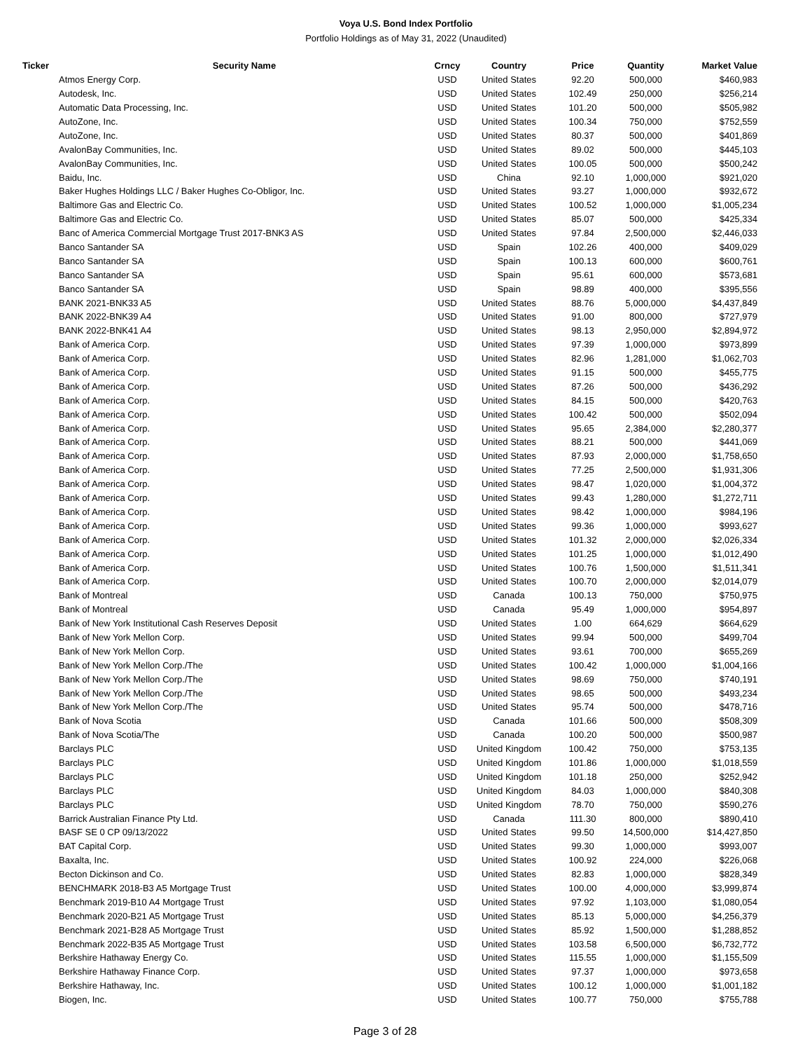Voya U.S. Bond Index Portfolio
Portfolio Holdings as of May 31, 2022 (Unaudited)
| Ticker | Security Name | Crncy | Country | Price | Quantity | Market Value |
| --- | --- | --- | --- | --- | --- | --- |
| | Atmos Energy Corp. | USD | United States | 92.20 | 500,000 | $460,983 |
| | Autodesk, Inc. | USD | United States | 102.49 | 250,000 | $256,214 |
| | Automatic Data Processing, Inc. | USD | United States | 101.20 | 500,000 | $505,982 |
| | AutoZone, Inc. | USD | United States | 100.34 | 750,000 | $752,559 |
| | AutoZone, Inc. | USD | United States | 80.37 | 500,000 | $401,869 |
| | AvalonBay Communities, Inc. | USD | United States | 89.02 | 500,000 | $445,103 |
| | AvalonBay Communities, Inc. | USD | United States | 100.05 | 500,000 | $500,242 |
| | Baidu, Inc. | USD | China | 92.10 | 1,000,000 | $921,020 |
| | Baker Hughes Holdings LLC / Baker Hughes Co-Obligor, Inc. | USD | United States | 93.27 | 1,000,000 | $932,672 |
| | Baltimore Gas and Electric Co. | USD | United States | 100.52 | 1,000,000 | $1,005,234 |
| | Baltimore Gas and Electric Co. | USD | United States | 85.07 | 500,000 | $425,334 |
| | Banc of America Commercial Mortgage Trust 2017-BNK3 AS | USD | United States | 97.84 | 2,500,000 | $2,446,033 |
| | Banco Santander SA | USD | Spain | 102.26 | 400,000 | $409,029 |
| | Banco Santander SA | USD | Spain | 100.13 | 600,000 | $600,761 |
| | Banco Santander SA | USD | Spain | 95.61 | 600,000 | $573,681 |
| | Banco Santander SA | USD | Spain | 98.89 | 400,000 | $395,556 |
| | BANK 2021-BNK33 A5 | USD | United States | 88.76 | 5,000,000 | $4,437,849 |
| | BANK 2022-BNK39 A4 | USD | United States | 91.00 | 800,000 | $727,979 |
| | BANK 2022-BNK41 A4 | USD | United States | 98.13 | 2,950,000 | $2,894,972 |
| | Bank of America Corp. | USD | United States | 97.39 | 1,000,000 | $973,899 |
| | Bank of America Corp. | USD | United States | 82.96 | 1,281,000 | $1,062,703 |
| | Bank of America Corp. | USD | United States | 91.15 | 500,000 | $455,775 |
| | Bank of America Corp. | USD | United States | 87.26 | 500,000 | $436,292 |
| | Bank of America Corp. | USD | United States | 84.15 | 500,000 | $420,763 |
| | Bank of America Corp. | USD | United States | 100.42 | 500,000 | $502,094 |
| | Bank of America Corp. | USD | United States | 95.65 | 2,384,000 | $2,280,377 |
| | Bank of America Corp. | USD | United States | 88.21 | 500,000 | $441,069 |
| | Bank of America Corp. | USD | United States | 87.93 | 2,000,000 | $1,758,650 |
| | Bank of America Corp. | USD | United States | 77.25 | 2,500,000 | $1,931,306 |
| | Bank of America Corp. | USD | United States | 98.47 | 1,020,000 | $1,004,372 |
| | Bank of America Corp. | USD | United States | 99.43 | 1,280,000 | $1,272,711 |
| | Bank of America Corp. | USD | United States | 98.42 | 1,000,000 | $984,196 |
| | Bank of America Corp. | USD | United States | 99.36 | 1,000,000 | $993,627 |
| | Bank of America Corp. | USD | United States | 101.32 | 2,000,000 | $2,026,334 |
| | Bank of America Corp. | USD | United States | 101.25 | 1,000,000 | $1,012,490 |
| | Bank of America Corp. | USD | United States | 100.76 | 1,500,000 | $1,511,341 |
| | Bank of America Corp. | USD | United States | 100.70 | 2,000,000 | $2,014,079 |
| | Bank of Montreal | USD | Canada | 100.13 | 750,000 | $750,975 |
| | Bank of Montreal | USD | Canada | 95.49 | 1,000,000 | $954,897 |
| | Bank of New York Institutional Cash Reserves Deposit | USD | United States | 1.00 | 664,629 | $664,629 |
| | Bank of New York Mellon Corp. | USD | United States | 99.94 | 500,000 | $499,704 |
| | Bank of New York Mellon Corp. | USD | United States | 93.61 | 700,000 | $655,269 |
| | Bank of New York Mellon Corp./The | USD | United States | 100.42 | 1,000,000 | $1,004,166 |
| | Bank of New York Mellon Corp./The | USD | United States | 98.69 | 750,000 | $740,191 |
| | Bank of New York Mellon Corp./The | USD | United States | 98.65 | 500,000 | $493,234 |
| | Bank of New York Mellon Corp./The | USD | United States | 95.74 | 500,000 | $478,716 |
| | Bank of Nova Scotia | USD | Canada | 101.66 | 500,000 | $508,309 |
| | Bank of Nova Scotia/The | USD | Canada | 100.20 | 500,000 | $500,987 |
| | Barclays PLC | USD | United Kingdom | 100.42 | 750,000 | $753,135 |
| | Barclays PLC | USD | United Kingdom | 101.86 | 1,000,000 | $1,018,559 |
| | Barclays PLC | USD | United Kingdom | 101.18 | 250,000 | $252,942 |
| | Barclays PLC | USD | United Kingdom | 84.03 | 1,000,000 | $840,308 |
| | Barclays PLC | USD | United Kingdom | 78.70 | 750,000 | $590,276 |
| | Barrick Australian Finance Pty Ltd. | USD | Canada | 111.30 | 800,000 | $890,410 |
| | BASF SE 0 CP 09/13/2022 | USD | United States | 99.50 | 14,500,000 | $14,427,850 |
| | BAT Capital Corp. | USD | United States | 99.30 | 1,000,000 | $993,007 |
| | Baxalta, Inc. | USD | United States | 100.92 | 224,000 | $226,068 |
| | Becton Dickinson and Co. | USD | United States | 82.83 | 1,000,000 | $828,349 |
| | BENCHMARK 2018-B3 A5 Mortgage Trust | USD | United States | 100.00 | 4,000,000 | $3,999,874 |
| | Benchmark 2019-B10 A4 Mortgage Trust | USD | United States | 97.92 | 1,103,000 | $1,080,054 |
| | Benchmark 2020-B21 A5 Mortgage Trust | USD | United States | 85.13 | 5,000,000 | $4,256,379 |
| | Benchmark 2021-B28 A5 Mortgage Trust | USD | United States | 85.92 | 1,500,000 | $1,288,852 |
| | Benchmark 2022-B35 A5 Mortgage Trust | USD | United States | 103.58 | 6,500,000 | $6,732,772 |
| | Berkshire Hathaway Energy Co. | USD | United States | 115.55 | 1,000,000 | $1,155,509 |
| | Berkshire Hathaway Finance Corp. | USD | United States | 97.37 | 1,000,000 | $973,658 |
| | Berkshire Hathaway, Inc. | USD | United States | 100.12 | 1,000,000 | $1,001,182 |
| | Biogen, Inc. | USD | United States | 100.77 | 750,000 | $755,788 |
Page 3 of 28